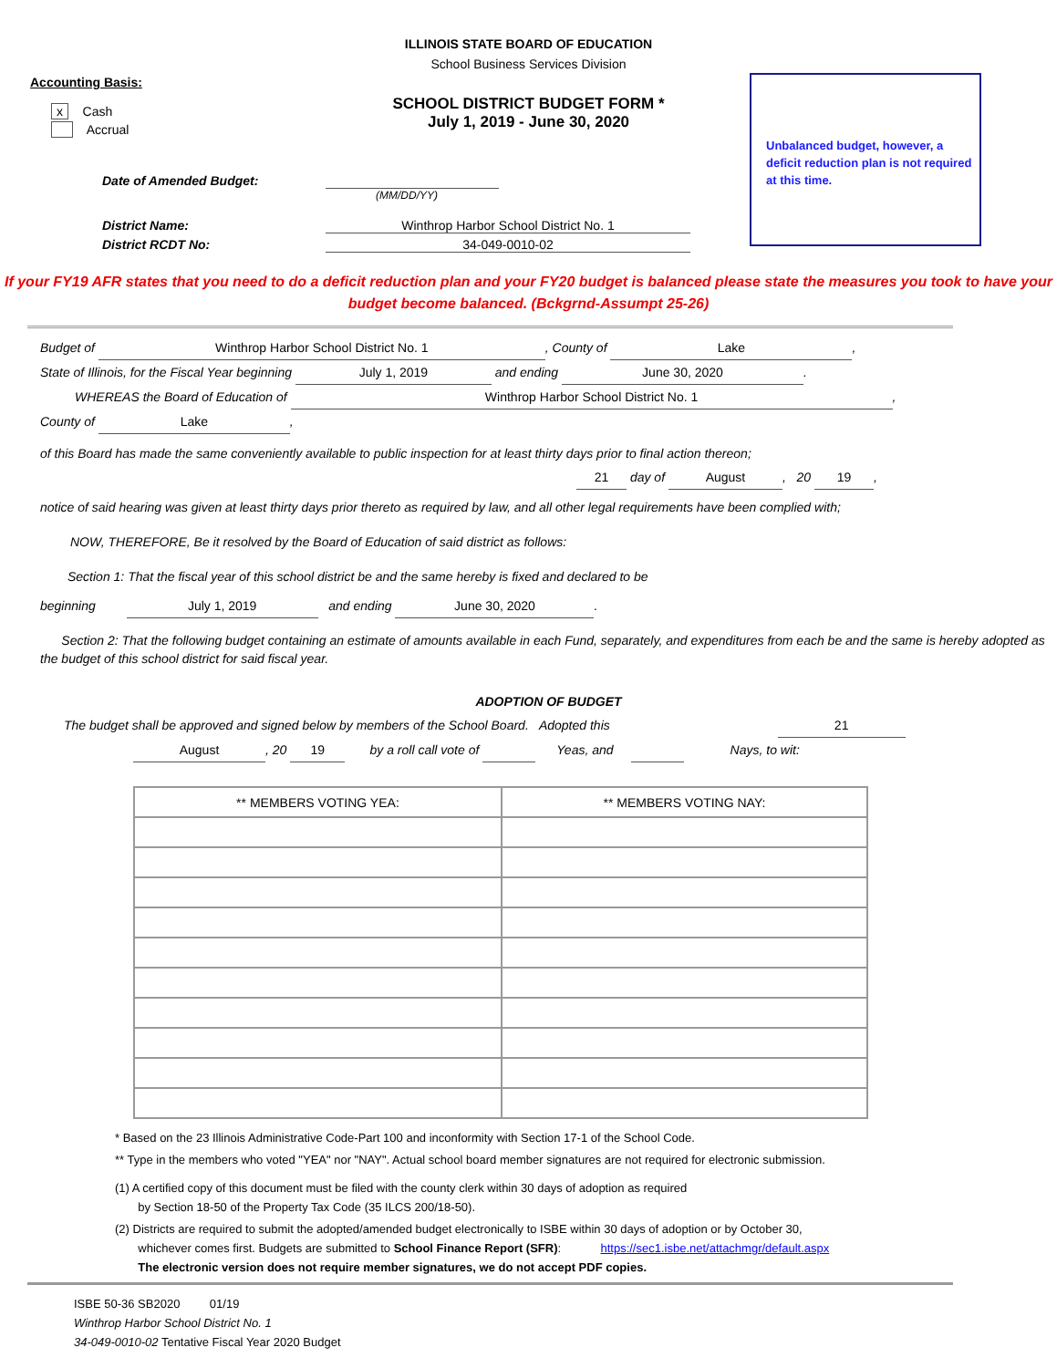ILLINOIS STATE BOARD OF EDUCATION
School Business Services Division
Unbalanced budget, however, a deficit reduction plan is not required at this time.
Accounting Basis:
SCHOOL DISTRICT BUDGET FORM *
July 1, 2019 - June 30, 2020
x Cash
Accrual
Date of Amended Budget:
(MM/DD/YY)
District Name: Winthrop Harbor School District No. 1
District RCDT No: 34-049-0010-02
If your FY19 AFR states that you need to do a deficit reduction plan and your FY20 budget is balanced please state the measures you took to have your budget become balanced. (Bckgrnd-Assumpt 25-26)
Budget of Winthrop Harbor School District No. 1, County of Lake,
State of Illinois, for the Fiscal Year beginning July 1, 2019 and ending June 30, 2020.
WHEREAS the Board of Education of Winthrop Harbor School District No. 1,
County of Lake,
of this Board has made the same conveniently available to public inspection for at least thirty days prior to final action thereon;
21 day of August, 20 19,
notice of said hearing was given at least thirty days prior thereto as required by law, and all other legal requirements have been complied with;
NOW, THEREFORE, Be it resolved by the Board of Education of said district as follows:
Section 1: That the fiscal year of this school district be and the same hereby is fixed and declared to be
beginning July 1, 2019 and ending June 30, 2020.
Section 2: That the following budget containing an estimate of amounts available in each Fund, separately, and expenditures from each be and the same is hereby adopted as the budget of this school district for said fiscal year.
ADOPTION OF BUDGET
The budget shall be approved and signed below by members of the School Board. Adopted this 21
August, 20 19 by a roll call vote of Yeas, and Nays, to wit:
| ** MEMBERS VOTING YEA: | ** MEMBERS VOTING NAY: |
| --- | --- |
* Based on the 23 Illinois Administrative Code-Part 100 and inconformity with Section 17-1 of the School Code.
** Type in the members who voted "YEA" nor "NAY". Actual school board member signatures are not required for electronic submission.
(1) A certified copy of this document must be filed with the county clerk within 30 days of adoption as required
by Section 18-50 of the Property Tax Code (35 ILCS 200/18-50).
(2) Districts are required to submit the adopted/amended budget electronically to ISBE within 30 days of adoption or by October 30,
whichever comes first. Budgets are submitted to School Finance Report (SFR): https://sec1.isbe.net/attachmgr/default.aspx
The electronic version does not require member signatures, we do not accept PDF copies.
ISBE 50-36 SB2020 01/19
Winthrop Harbor School District No. 1
34-049-0010-02 Tentative Fiscal Year 2020 Budget